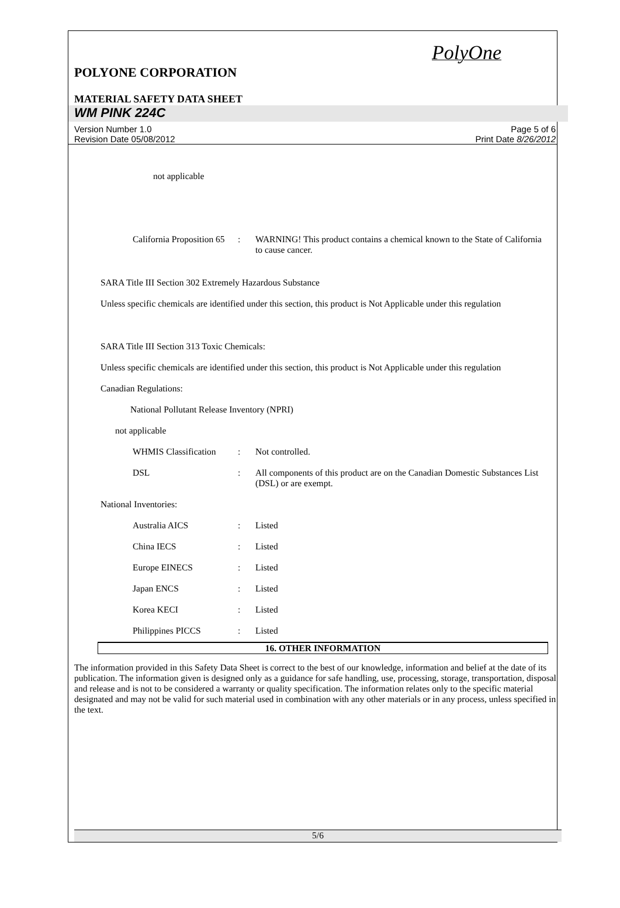PolyOne
POLYONE CORPORATION
MATERIAL SAFETY DATA SHEET
WM PINK 224C
Version Number 1.0
Revision Date 05/08/2012
Page 5 of 6
Print Date 8/26/2012
not applicable
California Proposition 65
: WARNING! This product contains a chemical known to the State of California to cause cancer.
SARA Title III Section 302 Extremely Hazardous Substance
Unless specific chemicals are identified under this section, this product is Not Applicable under this regulation
SARA Title III Section 313 Toxic Chemicals:
Unless specific chemicals are identified under this section, this product is Not Applicable under this regulation
Canadian Regulations:
National Pollutant Release Inventory (NPRI)
not applicable
WHMIS Classification
: Not controlled.
DSL : All components of this product are on the Canadian Domestic Substances List (DSL) or are exempt.
National Inventories:
Australia AICS : Listed
China IECS : Listed
Europe EINECS : Listed
Japan ENCS : Listed
Korea KECI : Listed
Philippines PICCS : Listed
16. OTHER INFORMATION
The information provided in this Safety Data Sheet is correct to the best of our knowledge, information and belief at the date of its publication. The information given is designed only as a guidance for safe handling, use, processing, storage, transportation, disposal and release and is not to be considered a warranty or quality specification. The information relates only to the specific material designated and may not be valid for such material used in combination with any other materials or in any process, unless specified in the text.
5/6